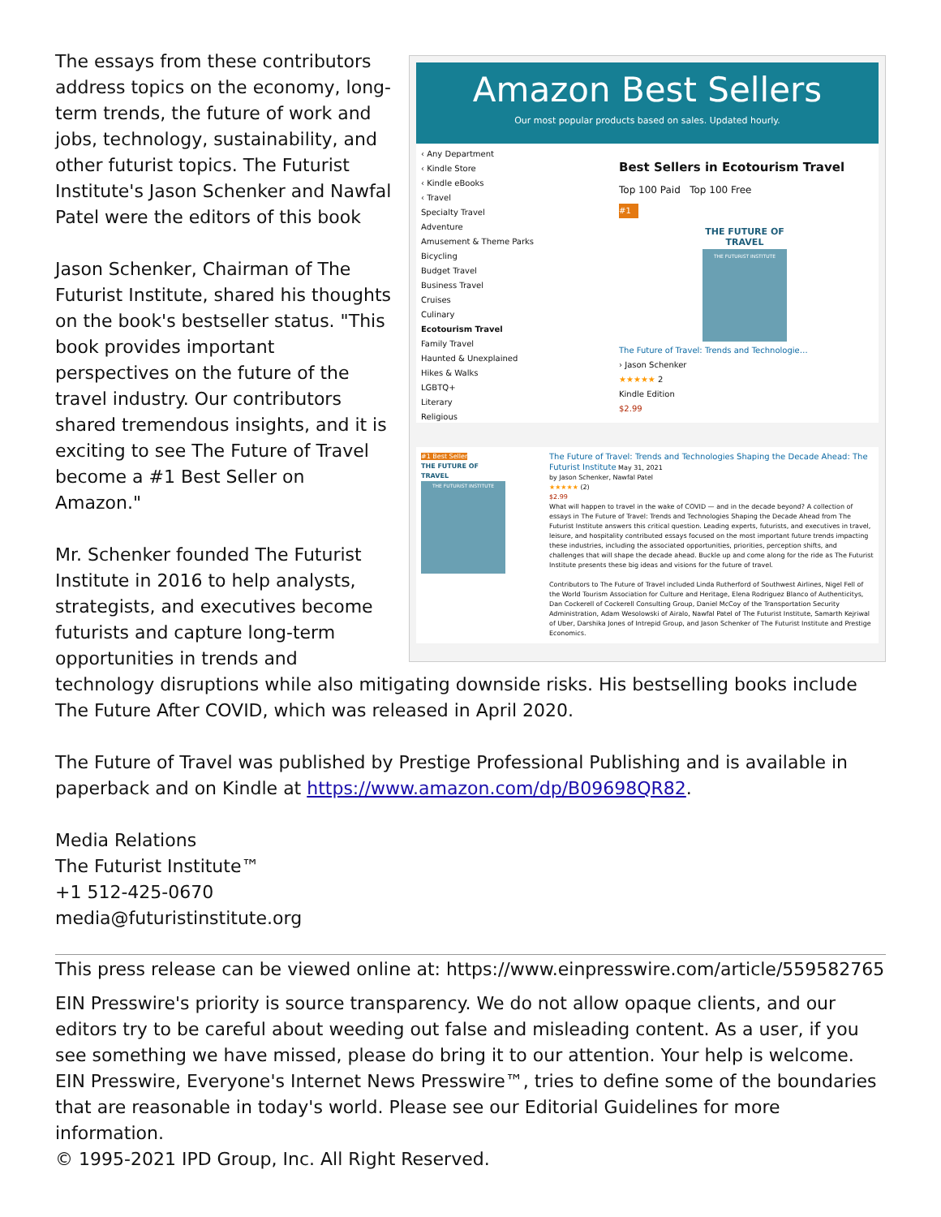Amazon Best Sellers
Our most popular products based on sales. Updated hourly.
‹ Any Department
‹ Kindle Store
‹ Kindle eBooks
‹ Travel
Specialty Travel
Adventure
Amusement & Theme Parks
Bicycling
Budget Travel
Business Travel
Cruises
Culinary
Ecotourism Travel
Family Travel
Haunted & Unexplained
Hikes & Walks
LGBTQ+
Literary
Religious
Best Sellers in Ecotourism Travel
Top 100 Paid Top 100 Free
#1
THE FUTURE OF
TRAVEL
THE FUTURIST INSTITUTE
The Future of Travel: Trends and Technologie…
› Jason Schenker
★★★★★ 2
Kindle Edition
$2.99
#1 Best Seller
THE FUTURE OF
TRAVEL
THE FUTURIST INSTITUTE
The Future of Travel: Trends and Technologies Shaping the Decade Ahead: The Futurist Institute May 31, 2021
by Jason Schenker, Nawfal Patel
★★★★★ (2)
$2.99
What will happen to travel in the wake of COVID — and in the decade beyond? A collection of essays in The Future of Travel: Trends and Technologies Shaping the Decade Ahead from The Futurist Institute answers this critical question. Leading experts, futurists, and executives in travel, leisure, and hospitality contributed essays focused on the most important future trends impacting these industries, including the associated opportunities, priorities, perception shifts, and challenges that will shape the decade ahead. Buckle up and come along for the ride as The Futurist Institute presents these big ideas and visions for the future of travel.
Contributors to The Future of Travel included Linda Rutherford of Southwest Airlines, Nigel Fell of the World Tourism Association for Culture and Heritage, Elena Rodriguez Blanco of Authenticitys, Dan Cockerell of Cockerell Consulting Group, Daniel McCoy of the Transportation Security Administration, Adam Wesolowski of Airalo, Nawfal Patel of The Futurist Institute, Samarth Kejriwal of Uber, Darshika Jones of Intrepid Group, and Jason Schenker of The Futurist Institute and Prestige Economics.
The essays from these contributors address topics on the economy, long-term trends, the future of work and jobs, technology, sustainability, and other futurist topics. The Futurist Institute's Jason Schenker and Nawfal Patel were the editors of this book
Jason Schenker, Chairman of The Futurist Institute, shared his thoughts on the book's bestseller status. "This book provides important perspectives on the future of the travel industry. Our contributors shared tremendous insights, and it is exciting to see The Future of Travel become a #1 Best Seller on Amazon."
Mr. Schenker founded The Futurist Institute in 2016 to help analysts, strategists, and executives become futurists and capture long-term opportunities in trends and technology disruptions while also mitigating downside risks. His bestselling books include The Future After COVID, which was released in April 2020.
The Future of Travel was published by Prestige Professional Publishing and is available in paperback and on Kindle at https://www.amazon.com/dp/B09698QR82.
Media Relations
The Futurist Institute™
+1 512-425-0670
media@futuristinstitute.org
This press release can be viewed online at: https://www.einpresswire.com/article/559582765
EIN Presswire's priority is source transparency. We do not allow opaque clients, and our editors try to be careful about weeding out false and misleading content. As a user, if you see something we have missed, please do bring it to our attention. Your help is welcome. EIN Presswire, Everyone's Internet News Presswire™, tries to define some of the boundaries that are reasonable in today's world. Please see our Editorial Guidelines for more information.
© 1995-2021 IPD Group, Inc. All Right Reserved.